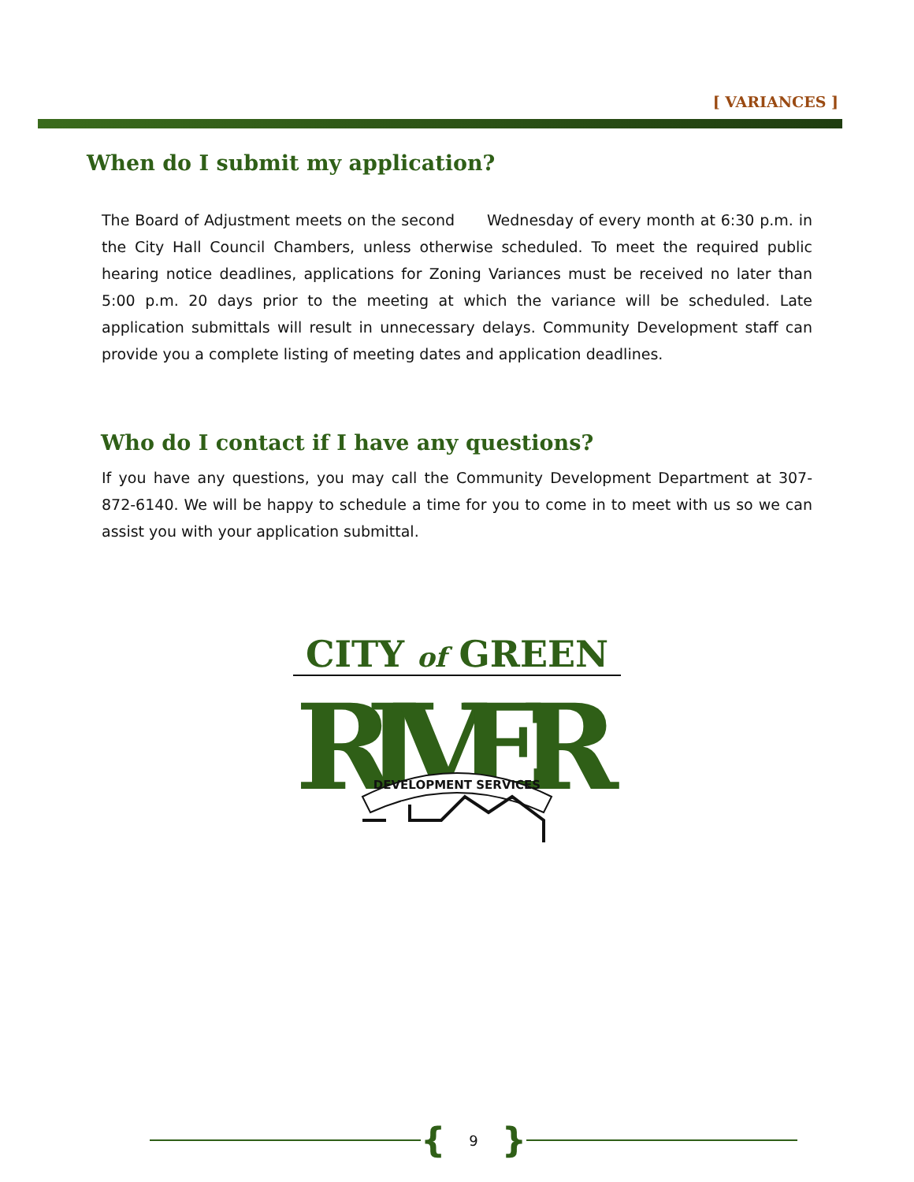[ VARIANCES ]
When do I submit my application?
The Board of Adjustment meets on the second Wednesday of every month at 6:30 p.m. in the City Hall Council Chambers, unless otherwise scheduled. To meet the required public hearing notice deadlines, applications for Zoning Variances must be received no later than 5:00 p.m. 20 days prior to the meeting at which the variance will be scheduled. Late application submittals will result in unnecessary delays. Community Development staff can provide you a complete listing of meeting dates and application deadlines.
Who do I contact if I have any questions?
If you have any questions, you may call the Community Development Department at 307-872-6140. We will be happy to schedule a time for you to come in to meet with us so we can assist you with your application submittal.
CITY of GREEN
RIVER
DEVELOPMENT SERVICES
{ 9 }